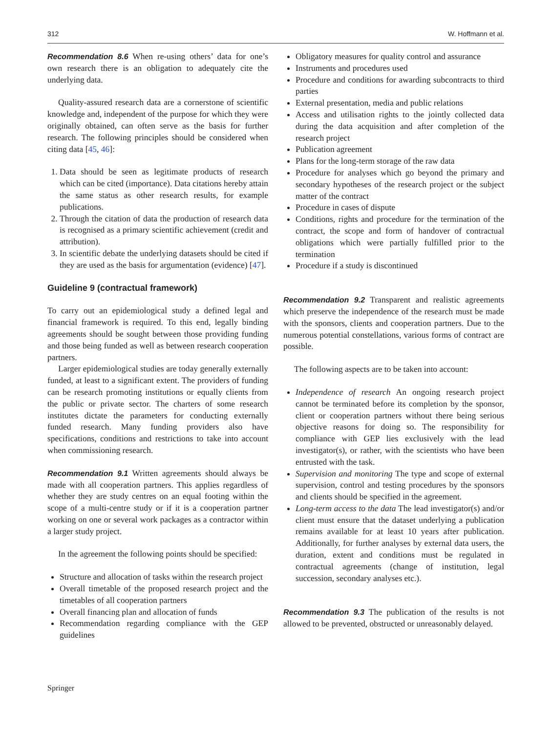312 W. Hoffmann et al.
Recommendation 8.6 When re-using others’ data for one’s own research there is an obligation to adequately cite the underlying data.
Quality-assured research data are a cornerstone of scientific knowledge and, independent of the purpose for which they were originally obtained, can often serve as the basis for further research. The following principles should be considered when citing data [45, 46]:
1. Data should be seen as legitimate products of research which can be cited (importance). Data citations hereby attain the same status as other research results, for example publications.
2. Through the citation of data the production of research data is recognised as a primary scientific achievement (credit and attribution).
3. In scientific debate the underlying datasets should be cited if they are used as the basis for argumentation (evidence) [47].
Guideline 9 (contractual framework)
To carry out an epidemiological study a defined legal and financial framework is required. To this end, legally binding agreements should be sought between those providing funding and those being funded as well as between research cooperation partners.
Larger epidemiological studies are today generally externally funded, at least to a significant extent. The providers of funding can be research promoting institutions or equally clients from the public or private sector. The charters of some research institutes dictate the parameters for conducting externally funded research. Many funding providers also have specifications, conditions and restrictions to take into account when commissioning research.
Recommendation 9.1 Written agreements should always be made with all cooperation partners. This applies regardless of whether they are study centres on an equal footing within the scope of a multi-centre study or if it is a cooperation partner working on one or several work packages as a contractor within a larger study project.
In the agreement the following points should be specified:
Structure and allocation of tasks within the research project
Overall timetable of the proposed research project and the timetables of all cooperation partners
Overall financing plan and allocation of funds
Recommendation regarding compliance with the GEP guidelines
Obligatory measures for quality control and assurance
Instruments and procedures used
Procedure and conditions for awarding subcontracts to third parties
External presentation, media and public relations
Access and utilisation rights to the jointly collected data during the data acquisition and after completion of the research project
Publication agreement
Plans for the long-term storage of the raw data
Procedure for analyses which go beyond the primary and secondary hypotheses of the research project or the subject matter of the contract
Procedure in cases of dispute
Conditions, rights and procedure for the termination of the contract, the scope and form of handover of contractual obligations which were partially fulfilled prior to the termination
Procedure if a study is discontinued
Recommendation 9.2 Transparent and realistic agreements which preserve the independence of the research must be made with the sponsors, clients and cooperation partners. Due to the numerous potential constellations, various forms of contract are possible.
The following aspects are to be taken into account:
Independence of research An ongoing research project cannot be terminated before its completion by the sponsor, client or cooperation partners without there being serious objective reasons for doing so. The responsibility for compliance with GEP lies exclusively with the lead investigator(s), or rather, with the scientists who have been entrusted with the task.
Supervision and monitoring The type and scope of external supervision, control and testing procedures by the sponsors and clients should be specified in the agreement.
Long-term access to the data The lead investigator(s) and/or client must ensure that the dataset underlying a publication remains available for at least 10 years after publication. Additionally, for further analyses by external data users, the duration, extent and conditions must be regulated in contractual agreements (change of institution, legal succession, secondary analyses etc.).
Recommendation 9.3 The publication of the results is not allowed to be prevented, obstructed or unreasonably delayed.
Springer